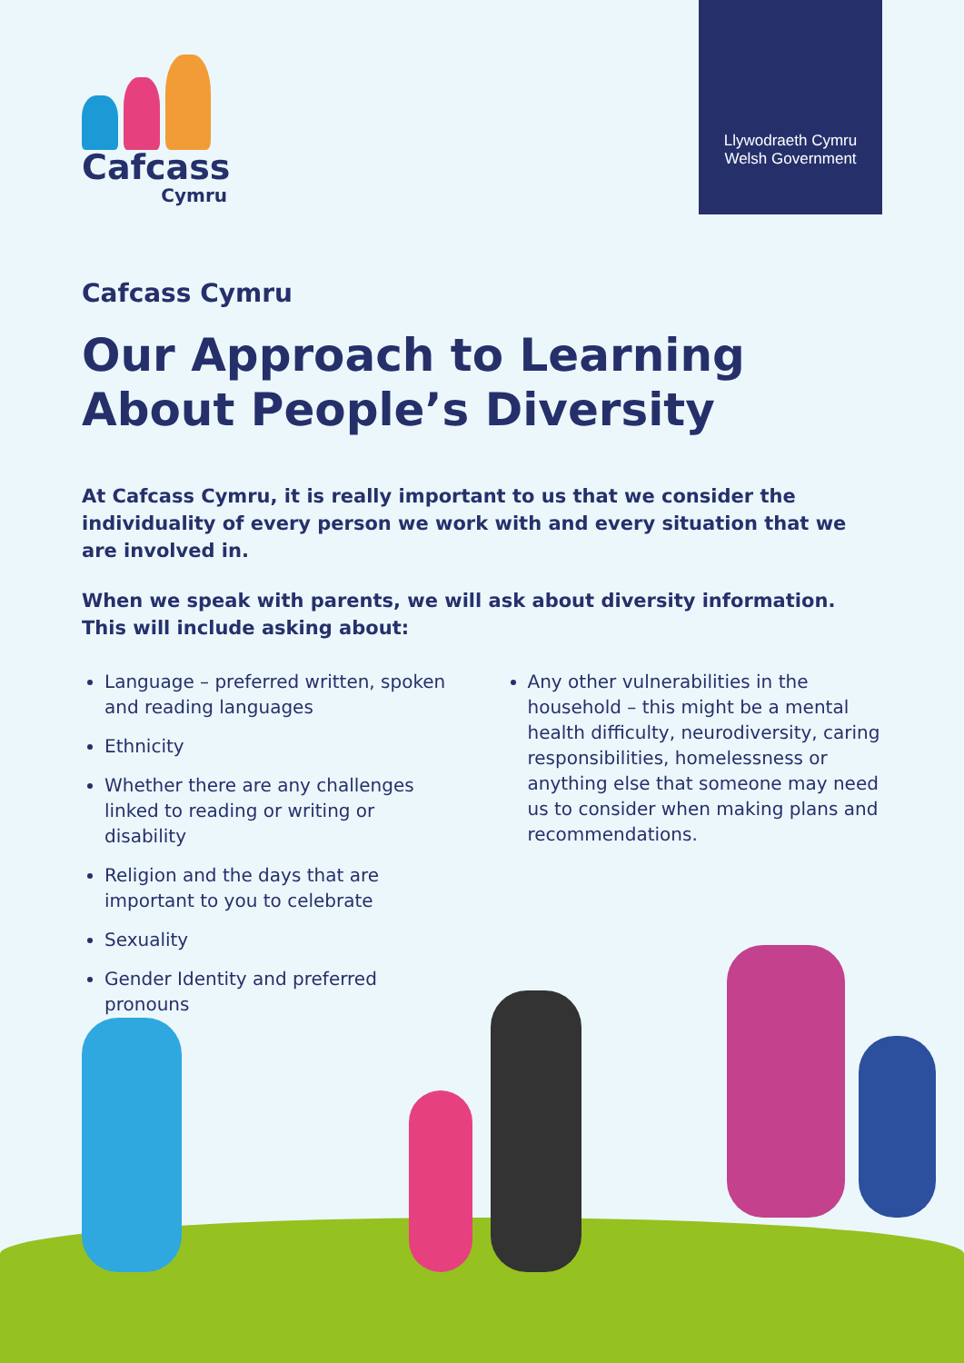Cafcass
Cymru
Llywodraeth Cymru
Welsh Government
Cafcass Cymru
Our Approach to Learning About People’s Diversity
At Cafcass Cymru, it is really important to us that we consider the individuality of every person we work with and every situation that we are involved in.
When we speak with parents, we will ask about diversity information. This will include asking about:
Language – preferred written, spoken and reading languages
Ethnicity
Whether there are any challenges linked to reading or writing or disability
Religion and the days that are important to you to celebrate
Sexuality
Gender Identity and preferred pronouns
Any other vulnerabilities in the household – this might be a mental health difficulty, neurodiversity, caring responsibilities, homelessness or anything else that someone may need us to consider when making plans and recommendations.